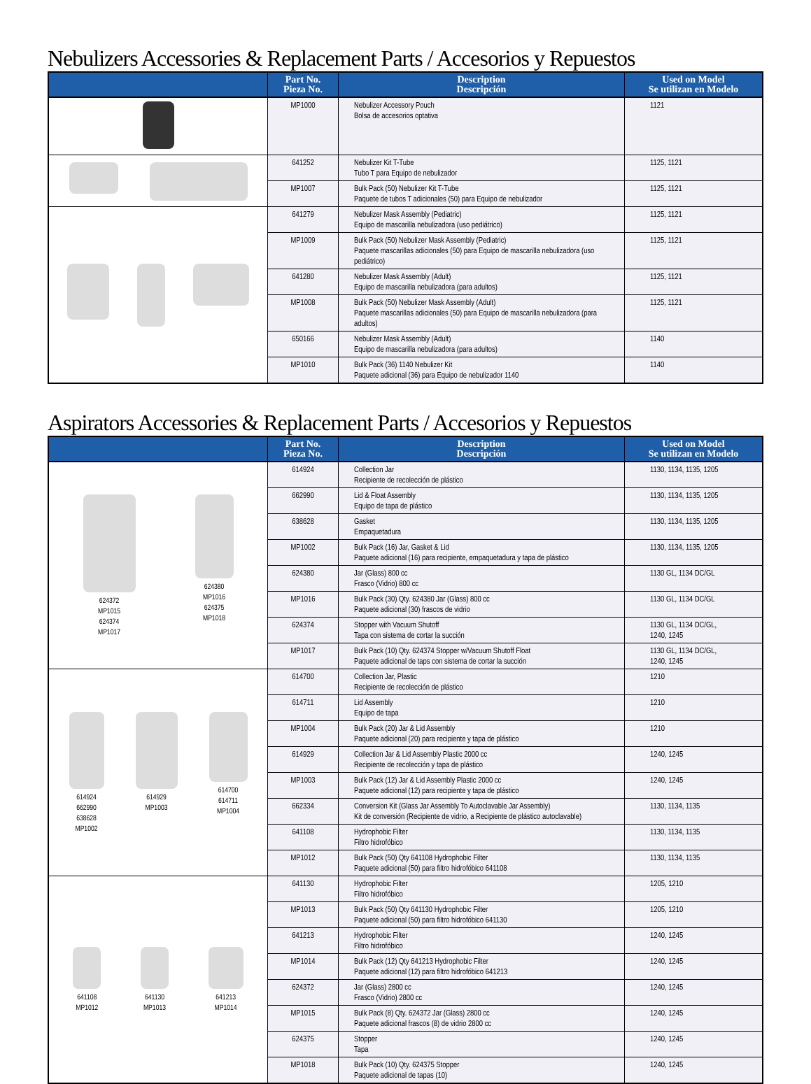Nebulizers Accessories & Replacement Parts / Accesorios y Repuestos
| | Part No. Pieza No. | Description Descripción | Used on Model Se utilizan en Modelo |
| --- | --- | --- | --- |
| | MP1000 | Nebulizer Accessory Pouch Bolsa de accesorios optativa | 1121 |
| | 641252 | Nebulizer Kit T-Tube Tubo T para Equipo de nebulizador | 1125, 1121 |
| | MP1007 | Bulk Pack (50) Nebulizer Kit T-Tube Paquete de tubos T adicionales (50) para Equipo de nebulizador | 1125, 1121 |
| | 641279 | Nebulizer Mask Assembly (Pediatric) Equipo de mascarilla nebulizadora (uso pediátrico) | 1125, 1121 |
| | MP1009 | Bulk Pack (50) Nebulizer Mask Assembly (Pediatric) Paquete mascarillas adicionales (50) para Equipo de mascarilla nebulizadora (uso pediátrico) | 1125, 1121 |
| | 641280 | Nebulizer Mask Assembly (Adult) Equipo de mascarilla nebulizadora (para adultos) | 1125, 1121 |
| | MP1008 | Bulk Pack (50) Nebulizer Mask Assembly (Adult) Paquete mascarillas adicionales (50) para Equipo de mascarilla nebulizadora (para adultos) | 1125, 1121 |
| | 650166 | Nebulizer Mask Assembly (Adult) Equipo de mascarilla nebulizadora (para adultos) | 1140 |
| | MP1010 | Bulk Pack (36) 1140 Nebulizer Kit Paquete adicional (36) para Equipo de nebulizador 1140 | 1140 |
Aspirators Accessories & Replacement Parts / Accesorios y Repuestos
| | Part No. Pieza No. | Description Descripción | Used on Model Se utilizan en Modelo |
| --- | --- | --- | --- |
| 624372 MP1015 624374 MP1017 624380 MP1016 624375 MP1018 | 614924 | Collection Jar Recipiente de recolección de plástico | 1130, 1134, 1135, 1205 |
| | 662990 | Lid & Float Assembly Equipo de tapa de plástico | 1130, 1134, 1135, 1205 |
| | 638628 | Gasket Empaquetadura | 1130, 1134, 1135, 1205 |
| | MP1002 | Bulk Pack (16) Jar, Gasket & Lid Paquete adicional (16) para recipiente, empaquetadura y tapa de plástico | 1130, 1134, 1135, 1205 |
| | 624380 | Jar (Glass) 800 cc Frasco (Vidrio) 800 cc | 1130 GL, 1134 DC/GL |
| | MP1016 | Bulk Pack (30) Qty. 624380 Jar (Glass) 800 cc Paquete adicional (30) frascos de vidrio | 1130 GL, 1134 DC/GL |
| | 624374 | Stopper with Vacuum Shutoff Tapa con sistema de cortar la succión | 1130 GL, 1134 DC/GL, 1240, 1245 |
| | MP1017 | Bulk Pack (10) Qty. 624374 Stopper w/Vacuum Shutoff Float Paquete adicional de taps con sistema de cortar la succión | 1130 GL, 1134 DC/GL, 1240, 1245 |
| 614924 662990 638628 MP1002 614929 MP1003 614700 614711 MP1004 | 614700 | Collection Jar, Plastic Recipiente de recolección de plástico | 1210 |
| | 614711 | Lid Assembly Equipo de tapa | 1210 |
| | MP1004 | Bulk Pack (20) Jar & Lid Assembly Paquete adicional (20) para recipiente y tapa de plástico | 1210 |
| | 614929 | Collection Jar & Lid Assembly Plastic 2000 cc Recipiente de recolección y tapa de plástico | 1240, 1245 |
| | MP1003 | Bulk Pack (12) Jar & Lid Assembly Plastic 2000 cc Paquete adicional (12) para recipiente y tapa de plástico | 1240, 1245 |
| | 662334 | Conversion Kit (Glass Jar Assembly To Autoclavable Jar Assembly) Kit de conversión (Recipiente de vidrio, a Recipiente de plástico autoclavable) | 1130, 1134, 1135 |
| | 641108 | Hydrophobic Filter Filtro hidrofóbico | 1130, 1134, 1135 |
| | MP1012 | Bulk Pack (50) Qty 641108 Hydrophobic Filter Paquete adicional (50) para filtro hidrofóbico 641108 | 1130, 1134, 1135 |
| 641108 MP1012 641130 MP1013 641213 MP1014 | 641130 | Hydrophobic Filter Filtro hidrofóbico | 1205, 1210 |
| | MP1013 | Bulk Pack (50) Qty 641130 Hydrophobic Filter Paquete adicional (50) para filtro hidrofóbico 641130 | 1205, 1210 |
| | 641213 | Hydrophobic Filter Filtro hidrofóbico | 1240, 1245 |
| | MP1014 | Bulk Pack (12) Qty 641213 Hydrophobic Filter Paquete adicional (12) para filtro hidrofóbico 641213 | 1240, 1245 |
| | 624372 | Jar (Glass) 2800 cc Frasco (Vidrio) 2800 cc | 1240, 1245 |
| | MP1015 | Bulk Pack (8) Qty. 624372 Jar (Glass) 2800 cc Paquete adicional frascos (8) de vidrio 2800 cc | 1240, 1245 |
| | 624375 | Stopper Tapa | 1240, 1245 |
| | MP1018 | Bulk Pack (10) Qty. 624375 Stopper Paquete adicional de tapas (10) | 1240, 1245 |